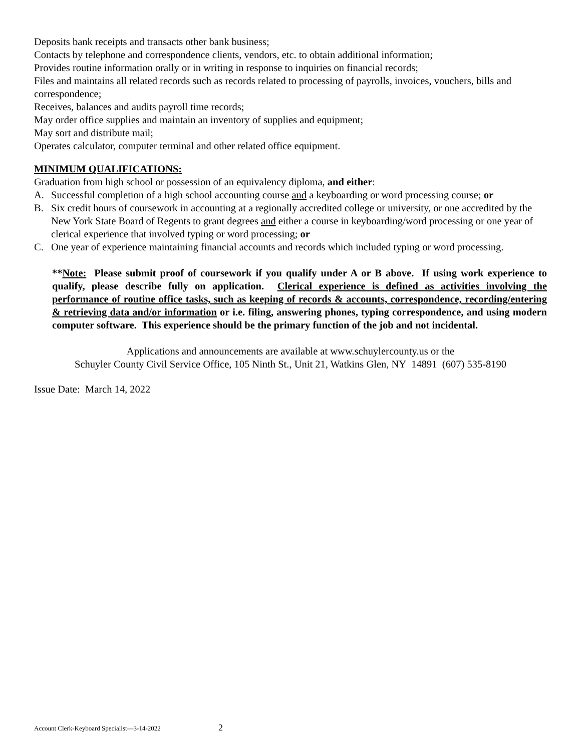Deposits bank receipts and transacts other bank business;
Contacts by telephone and correspondence clients, vendors, etc. to obtain additional information;
Provides routine information orally or in writing in response to inquiries on financial records;
Files and maintains all related records such as records related to processing of payrolls, invoices, vouchers, bills and correspondence;
Receives, balances and audits payroll time records;
May order office supplies and maintain an inventory of supplies and equipment;
May sort and distribute mail;
Operates calculator, computer terminal and other related office equipment.
MINIMUM QUALIFICATIONS:
Graduation from high school or possession of an equivalency diploma, and either:
A. Successful completion of a high school accounting course and a keyboarding or word processing course; or
B. Six credit hours of coursework in accounting at a regionally accredited college or university, or one accredited by the New York State Board of Regents to grant degrees and either a course in keyboarding/word processing or one year of clerical experience that involved typing or word processing; or
C. One year of experience maintaining financial accounts and records which included typing or word processing.
**Note: Please submit proof of coursework if you qualify under A or B above. If using work experience to qualify, please describe fully on application. Clerical experience is defined as activities involving the performance of routine office tasks, such as keeping of records & accounts, correspondence, recording/entering & retrieving data and/or information or i.e. filing, answering phones, typing correspondence, and using modern computer software. This experience should be the primary function of the job and not incidental.
Applications and announcements are available at www.schuylercounty.us or the
Schuyler County Civil Service Office, 105 Ninth St., Unit 21, Watkins Glen, NY 14891 (607) 535-8190
Issue Date: March 14, 2022
Account Clerk-Keyboard Specialist—3-14-2022 2